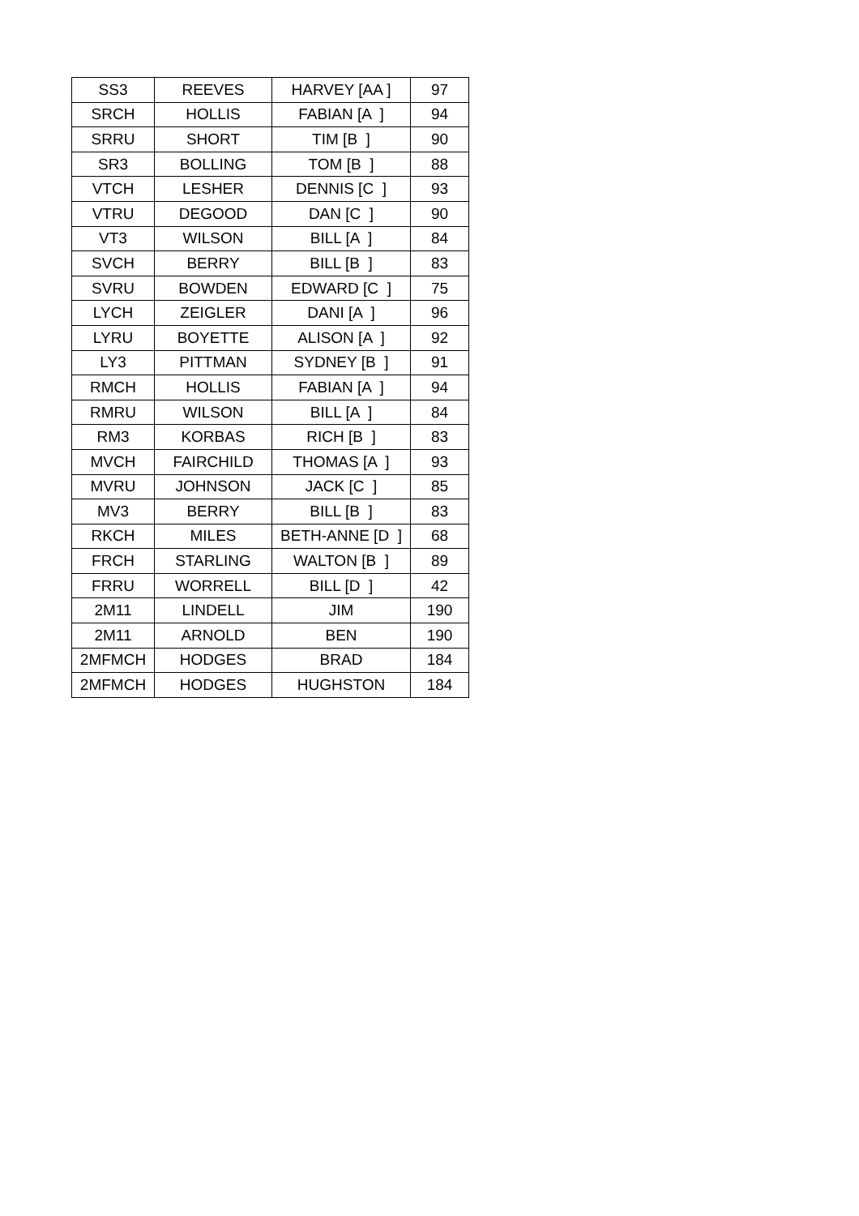| SS3 | REEVES | HARVEY [AA ] | 97 |
| SRCH | HOLLIS | FABIAN [A ] | 94 |
| SRRU | SHORT | TIM [B ] | 90 |
| SR3 | BOLLING | TOM [B ] | 88 |
| VTCH | LESHER | DENNIS [C ] | 93 |
| VTRU | DEGOOD | DAN [C ] | 90 |
| VT3 | WILSON | BILL [A ] | 84 |
| SVCH | BERRY | BILL [B ] | 83 |
| SVRU | BOWDEN | EDWARD [C ] | 75 |
| LYCH | ZEIGLER | DANI [A ] | 96 |
| LYRU | BOYETTE | ALISON [A ] | 92 |
| LY3 | PITTMAN | SYDNEY [B ] | 91 |
| RMCH | HOLLIS | FABIAN [A ] | 94 |
| RMRU | WILSON | BILL [A ] | 84 |
| RM3 | KORBAS | RICH [B ] | 83 |
| MVCH | FAIRCHILD | THOMAS [A ] | 93 |
| MVRU | JOHNSON | JACK [C ] | 85 |
| MV3 | BERRY | BILL [B ] | 83 |
| RKCH | MILES | BETH-ANNE [D ] | 68 |
| FRCH | STARLING | WALTON [B ] | 89 |
| FRRU | WORRELL | BILL [D ] | 42 |
| 2M11 | LINDELL | JIM | 190 |
| 2M11 | ARNOLD | BEN | 190 |
| 2MFMCH | HODGES | BRAD | 184 |
| 2MFMCH | HODGES | HUGHSTON | 184 |